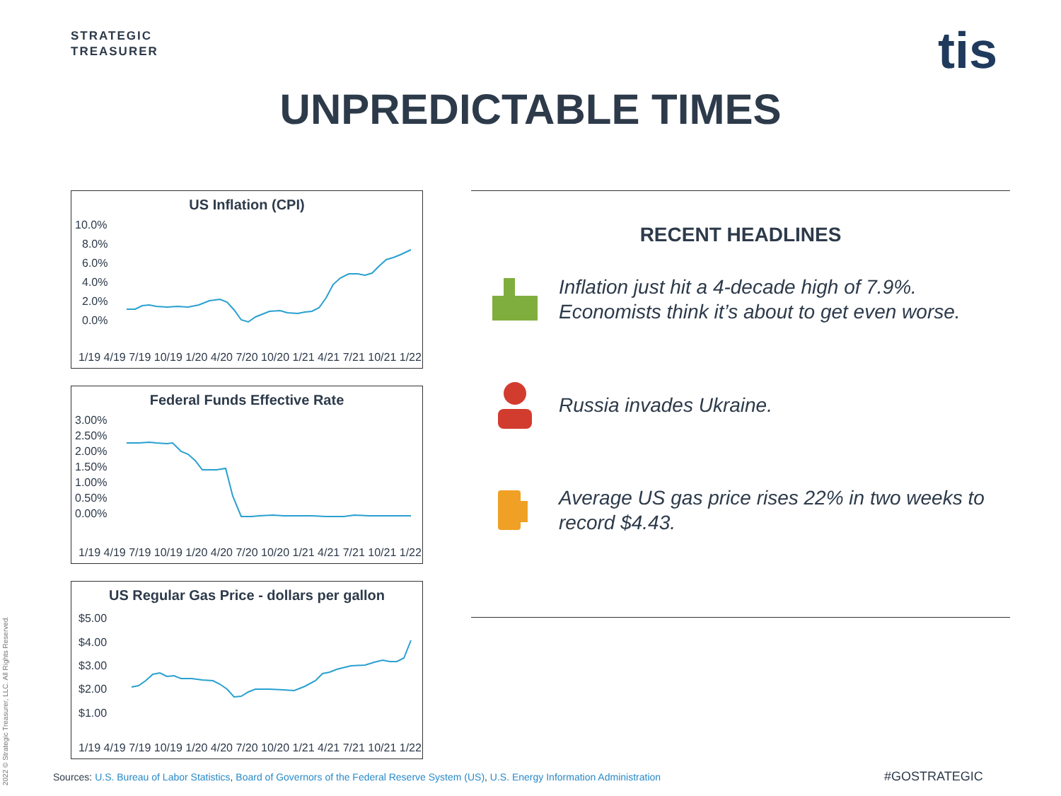STRATEGIC
TREASURER
tis
UNPREDICTABLE TIMES
US Inflation (CPI)
10.0%
8.0%
6.0%
4.0%
2.0%
0.0%
1/19 4/19 7/19 10/19 1/20 4/20 7/20 10/20 1/21 4/21 7/21 10/21 1/22
Federal Funds Effective Rate
3.00%
2.50%
2.00%
1.50%
1.00%
0.50%
0.00%
1/19 4/19 7/19 10/19 1/20 4/20 7/20 10/20 1/21 4/21 7/21 10/21 1/22
US Regular Gas Price - dollars per gallon
$5.00
$4.00
$3.00
$2.00
$1.00
1/19 4/19 7/19 10/19 1/20 4/20 7/20 10/20 1/21 4/21 7/21 10/21 1/22
RECENT HEADLINES
Inflation just hit a 4-decade high of 7.9%.
Economists think it’s about to get even worse.
Russia invades Ukraine.
Average US gas price rises 22% in two weeks to
record $4.43.
2022 © Strategic Treasurer, LLC. All Rights Reserved.
Sources: U.S. Bureau of Labor Statistics, Board of Governors of the Federal Reserve System (US), U.S. Energy Information Administration
#GOSTRATEGIC